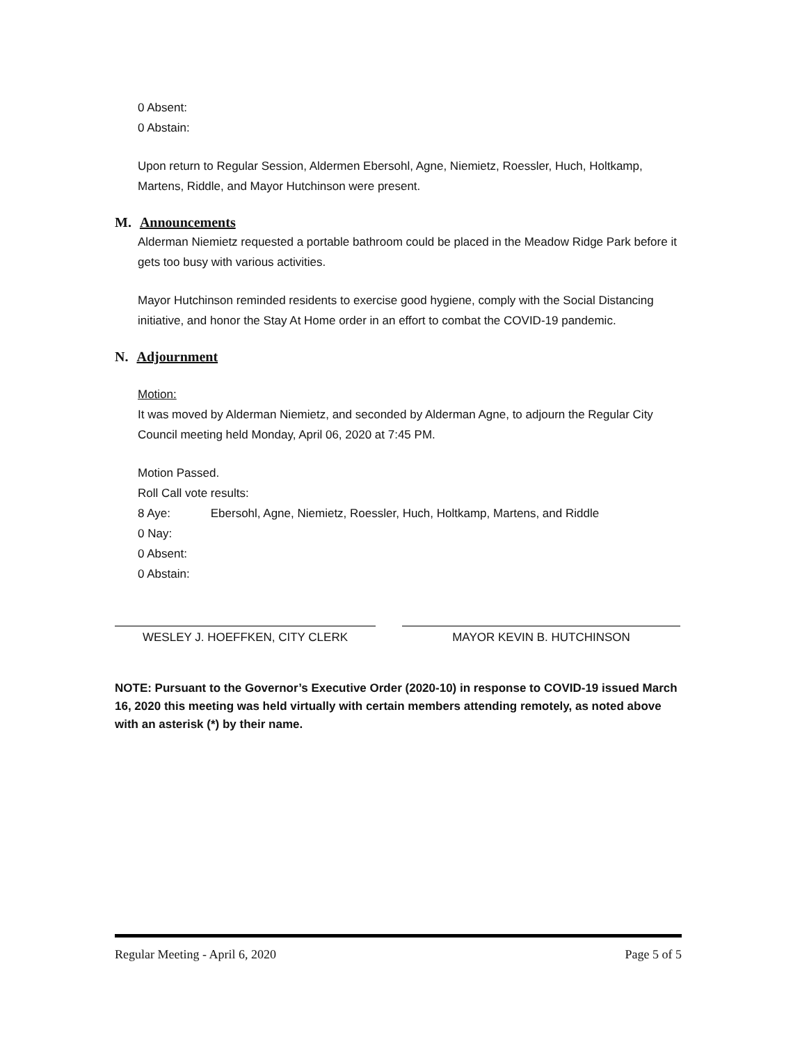0 Absent:
0 Abstain:
Upon return to Regular Session, Aldermen Ebersohl, Agne, Niemietz, Roessler, Huch, Holtkamp, Martens, Riddle, and Mayor Hutchinson were present.
M. Announcements
Alderman Niemietz requested a portable bathroom could be placed in the Meadow Ridge Park before it gets too busy with various activities.
Mayor Hutchinson reminded residents to exercise good hygiene, comply with the Social Distancing initiative, and honor the Stay At Home order in an effort to combat the COVID-19 pandemic.
N. Adjournment
Motion:
It was moved by Alderman Niemietz, and seconded by Alderman Agne, to adjourn the Regular City Council meeting held Monday, April 06, 2020 at 7:45 PM.
Motion Passed.
Roll Call vote results:
8 Aye: Ebersohl, Agne, Niemietz, Roessler, Huch, Holtkamp, Martens, and Riddle
0 Nay:
0 Absent:
0 Abstain:
WESLEY J. HOEFFKEN, CITY CLERK MAYOR KEVIN B. HUTCHINSON
NOTE: Pursuant to the Governor’s Executive Order (2020-10) in response to COVID-19 issued March 16, 2020 this meeting was held virtually with certain members attending remotely, as noted above with an asterisk (*) by their name.
Regular Meeting - April 6, 2020 Page 5 of 5